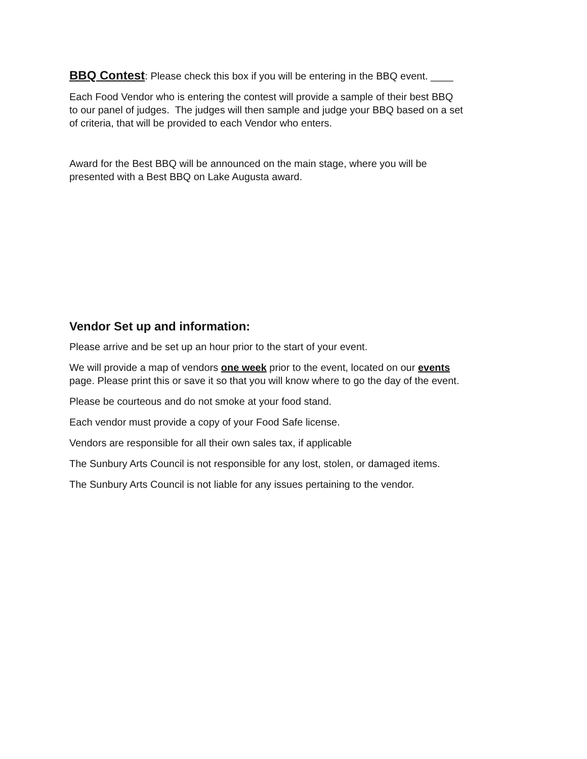BBQ Contest: Please check this box if you will be entering in the BBQ event. ____
Each Food Vendor who is entering the contest will provide a sample of their best BBQ
to our panel of judges. The judges will then sample and judge your BBQ based on a set
of criteria, that will be provided to each Vendor who enters.
Award for the Best BBQ will be announced on the main stage, where you will be
presented with a Best BBQ on Lake Augusta award.
Vendor Set up and information:
Please arrive and be set up an hour prior to the start of your event.
We will provide a map of vendors one week prior to the event, located on our events
page. Please print this or save it so that you will know where to go the day of the event.
Please be courteous and do not smoke at your food stand.
Each vendor must provide a copy of your Food Safe license.
Vendors are responsible for all their own sales tax, if applicable
The Sunbury Arts Council is not responsible for any lost, stolen, or damaged items.
The Sunbury Arts Council is not liable for any issues pertaining to the vendor.